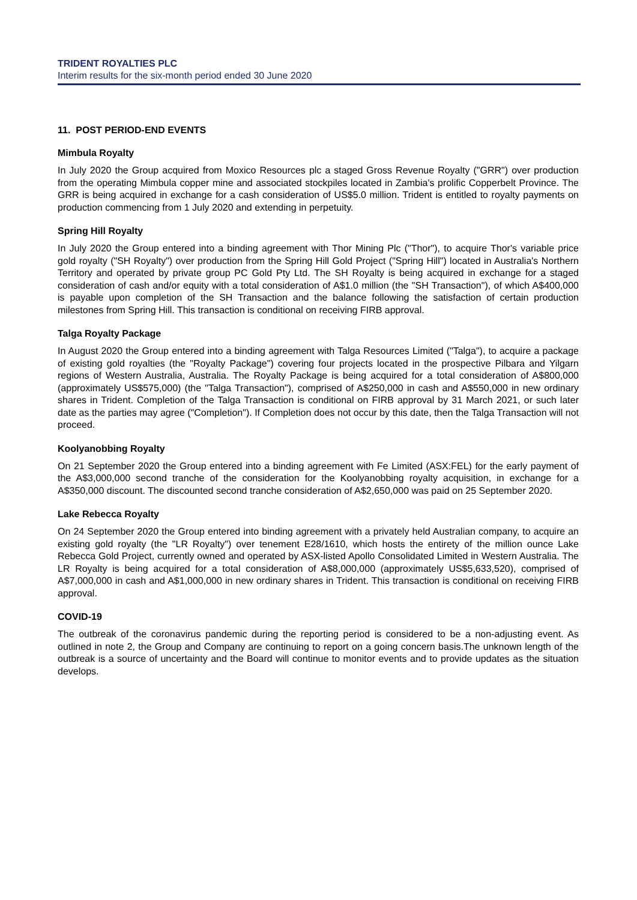TRIDENT ROYALTIES PLC
Interim results for the six-month period ended 30 June 2020
11. POST PERIOD-END EVENTS
Mimbula Royalty
In July 2020 the Group acquired from Moxico Resources plc a staged Gross Revenue Royalty ("GRR") over production from the operating Mimbula copper mine and associated stockpiles located in Zambia's prolific Copperbelt Province. The GRR is being acquired in exchange for a cash consideration of US$5.0 million. Trident is entitled to royalty payments on production commencing from 1 July 2020 and extending in perpetuity.
Spring Hill Royalty
In July 2020 the Group entered into a binding agreement with Thor Mining Plc ("Thor"), to acquire Thor's variable price gold royalty ("SH Royalty") over production from the Spring Hill Gold Project ("Spring Hill") located in Australia's Northern Territory and operated by private group PC Gold Pty Ltd. The SH Royalty is being acquired in exchange for a staged consideration of cash and/or equity with a total consideration of A$1.0 million (the "SH Transaction"), of which A$400,000 is payable upon completion of the SH Transaction and the balance following the satisfaction of certain production milestones from Spring Hill. This transaction is conditional on receiving FIRB approval.
Talga Royalty Package
In August 2020 the Group entered into a binding agreement with Talga Resources Limited ("Talga"), to acquire a package of existing gold royalties (the "Royalty Package") covering four projects located in the prospective Pilbara and Yilgarn regions of Western Australia, Australia. The Royalty Package is being acquired for a total consideration of A$800,000 (approximately US$575,000) (the "Talga Transaction"), comprised of A$250,000 in cash and A$550,000 in new ordinary shares in Trident. Completion of the Talga Transaction is conditional on FIRB approval by 31 March 2021, or such later date as the parties may agree ("Completion"). If Completion does not occur by this date, then the Talga Transaction will not proceed.
Koolyanobbing Royalty
On 21 September 2020 the Group entered into a binding agreement with Fe Limited (ASX:FEL) for the early payment of the A$3,000,000 second tranche of the consideration for the Koolyanobbing royalty acquisition, in exchange for a A$350,000 discount. The discounted second tranche consideration of A$2,650,000 was paid on 25 September 2020.
Lake Rebecca Royalty
On 24 September 2020 the Group entered into binding agreement with a privately held Australian company, to acquire an existing gold royalty (the "LR Royalty") over tenement E28/1610, which hosts the entirety of the million ounce Lake Rebecca Gold Project, currently owned and operated by ASX-listed Apollo Consolidated Limited in Western Australia. The LR Royalty is being acquired for a total consideration of A$8,000,000 (approximately US$5,633,520), comprised of A$7,000,000 in cash and A$1,000,000 in new ordinary shares in Trident. This transaction is conditional on receiving FIRB approval.
COVID-19
The outbreak of the coronavirus pandemic during the reporting period is considered to be a non-adjusting event. As outlined in note 2, the Group and Company are continuing to report on a going concern basis.The unknown length of the outbreak is a source of uncertainty and the Board will continue to monitor events and to provide updates as the situation develops.